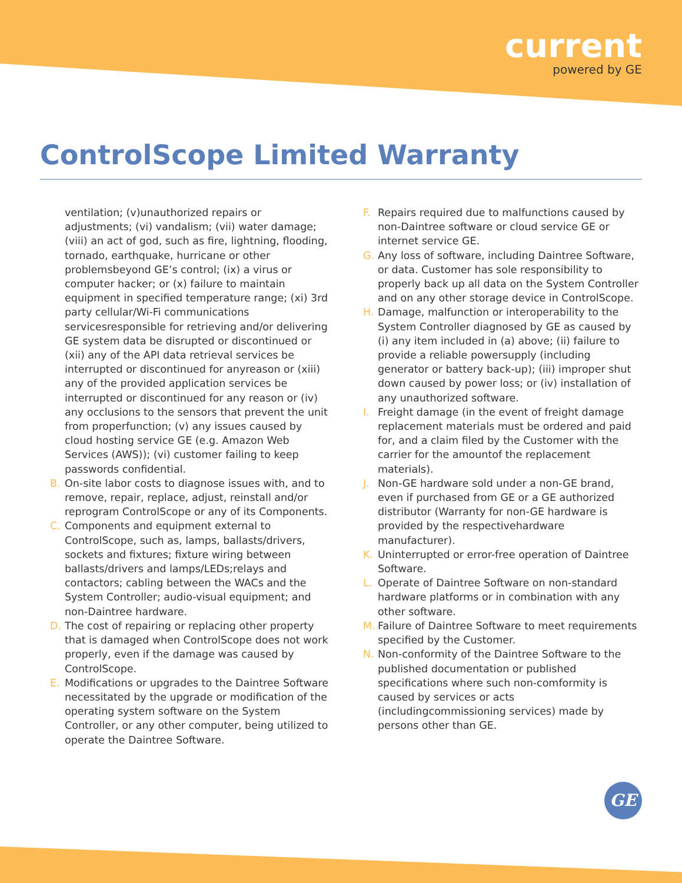current
powered by GE
ControlScope Limited Warranty
ventilation; (v)unauthorized repairs or adjustments; (vi) vandalism; (vii) water damage; (viii) an act of god, such as fire, lightning, flooding, tornado, earthquake, hurricane or other problemsbeyond GE’s control; (ix) a virus or computer hacker; or (x) failure to maintain equipment in specified temperature range; (xi) 3rd party cellular/Wi-Fi communications servicesresponsible for retrieving and/or delivering GE system data be disrupted or discontinued or (xii) any of the API data retrieval services be interrupted or discontinued for anyreason or (xiii) any of the provided application services be interrupted or discontinued for any reason or (iv) any occlusions to the sensors that prevent the unit from properfunction; (v) any issues caused by cloud hosting service GE (e.g. Amazon Web Services (AWS)); (vi) customer failing to keep passwords confidential.
B. On-site labor costs to diagnose issues with, and to remove, repair, replace, adjust, reinstall and/or reprogram ControlScope or any of its Components.
C. Components and equipment external to ControlScope, such as, lamps, ballasts/drivers, sockets and fixtures; fixture wiring between ballasts/drivers and lamps/LEDs;relays and contactors; cabling between the WACs and the System Controller; audio-visual equipment; and non-Daintree hardware.
D. The cost of repairing or replacing other property that is damaged when ControlScope does not work properly, even if the damage was caused by ControlScope.
E. Modifications or upgrades to the Daintree Software necessitated by the upgrade or modification of the operating system software on the System Controller, or any other computer, being utilized to operate the Daintree Software.
F. Repairs required due to malfunctions caused by non-Daintree software or cloud service GE or internet service GE.
G. Any loss of software, including Daintree Software, or data. Customer has sole responsibility to properly back up all data on the System Controller and on any other storage device in ControlScope.
H. Damage, malfunction or interoperability to the System Controller diagnosed by GE as caused by (i) any item included in (a) above; (ii) failure to provide a reliable powersupply (including generator or battery back-up); (iii) improper shut down caused by power loss; or (iv) installation of any unauthorized software.
I. Freight damage (in the event of freight damage replacement materials must be ordered and paid for, and a claim filed by the Customer with the carrier for the amountof the replacement materials).
J. Non-GE hardware sold under a non-GE brand, even if purchased from GE or a GE authorized distributor (Warranty for non-GE hardware is provided by the respectivehardware manufacturer).
K. Uninterrupted or error-free operation of Daintree Software.
L. Operate of Daintree Software on non-standard hardware platforms or in combination with any other software.
M. Failure of Daintree Software to meet requirements specified by the Customer.
N. Non-conformity of the Daintree Software to the published documentation or published specifications where such non-comformity is caused by services or acts (includingcommissioning services) made by persons other than GE.
GE